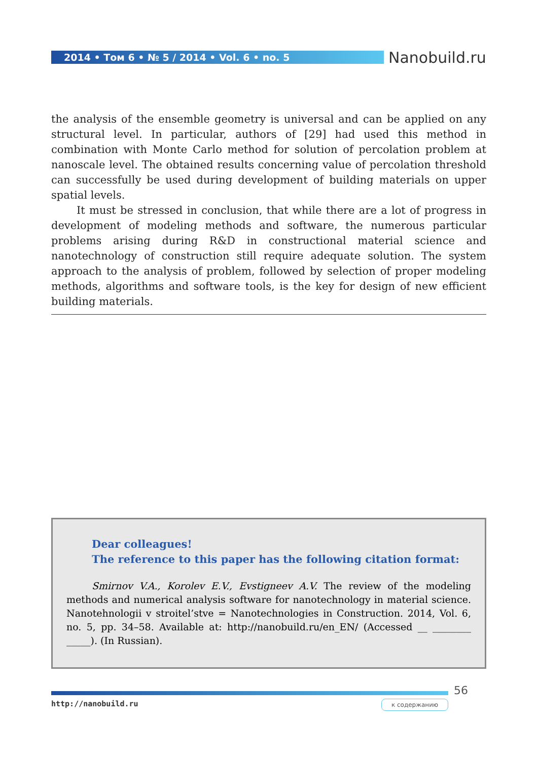2014 • Том 6 • № 5 / 2014 • Vol. 6 • no. 5 Nanobuild.ru
the analysis of the ensemble geometry is universal and can be applied on any structural level. In particular, authors of [29] had used this method in combination with Monte Carlo method for solution of percolation problem at nanoscale level. The obtained results concerning value of percolation threshold can successfully be used during development of building materials on upper spatial levels.
It must be stressed in conclusion, that while there are a lot of progress in development of modeling methods and software, the numerous particular problems arising during R&D in constructional material science and nanotechnology of construction still require adequate solution. The system approach to the analysis of problem, followed by selection of proper modeling methods, algorithms and software tools, is the key for design of new efficient building materials.
Dear colleagues!
The reference to this paper has the following citation format:
Smirnov V.A., Korolev E.V., Evstigneev A.V. The review of the modeling methods and numerical analysis software for nanotechnology in material science. Nanotehnologii v stroitel’stve = Nanotechnologies in Construction. 2014, Vol. 6, no. 5, pp. 34–58. Available at: http://nanobuild.ru/en_EN/ (Accessed __ ________ _____). (In Russian).
56
http://nanobuild.ru к содержанию